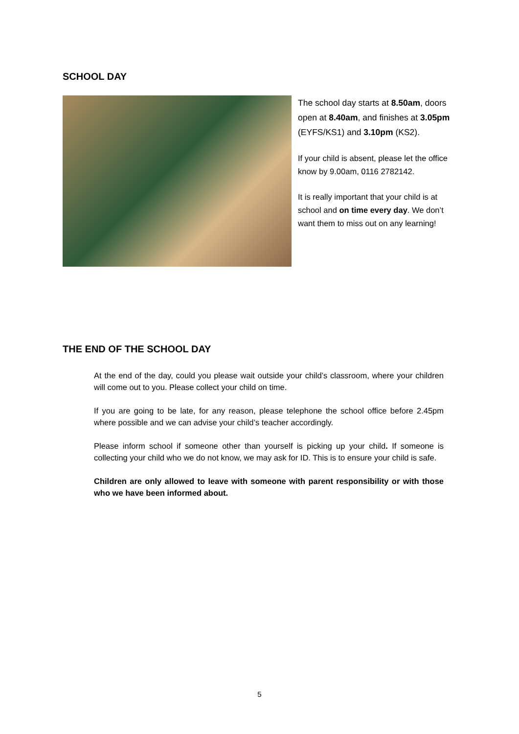SCHOOL DAY
The school day starts at 8.50am, doors open at 8.40am, and finishes at 3.05pm (EYFS/KS1) and 3.10pm (KS2).
If your child is absent, please let the office know by 9.00am, 0116 2782142.
It is really important that your child is at school and on time every day. We don’t want them to miss out on any learning!
THE END OF THE SCHOOL DAY
At the end of the day, could you please wait outside your child’s classroom, where your children will come out to you. Please collect your child on time.
If you are going to be late, for any reason, please telephone the school office before 2.45pm where possible and we can advise your child’s teacher accordingly.
Please inform school if someone other than yourself is picking up your child. If someone is collecting your child who we do not know, we may ask for ID. This is to ensure your child is safe.
Children are only allowed to leave with someone with parent responsibility or with those who we have been informed about.
5